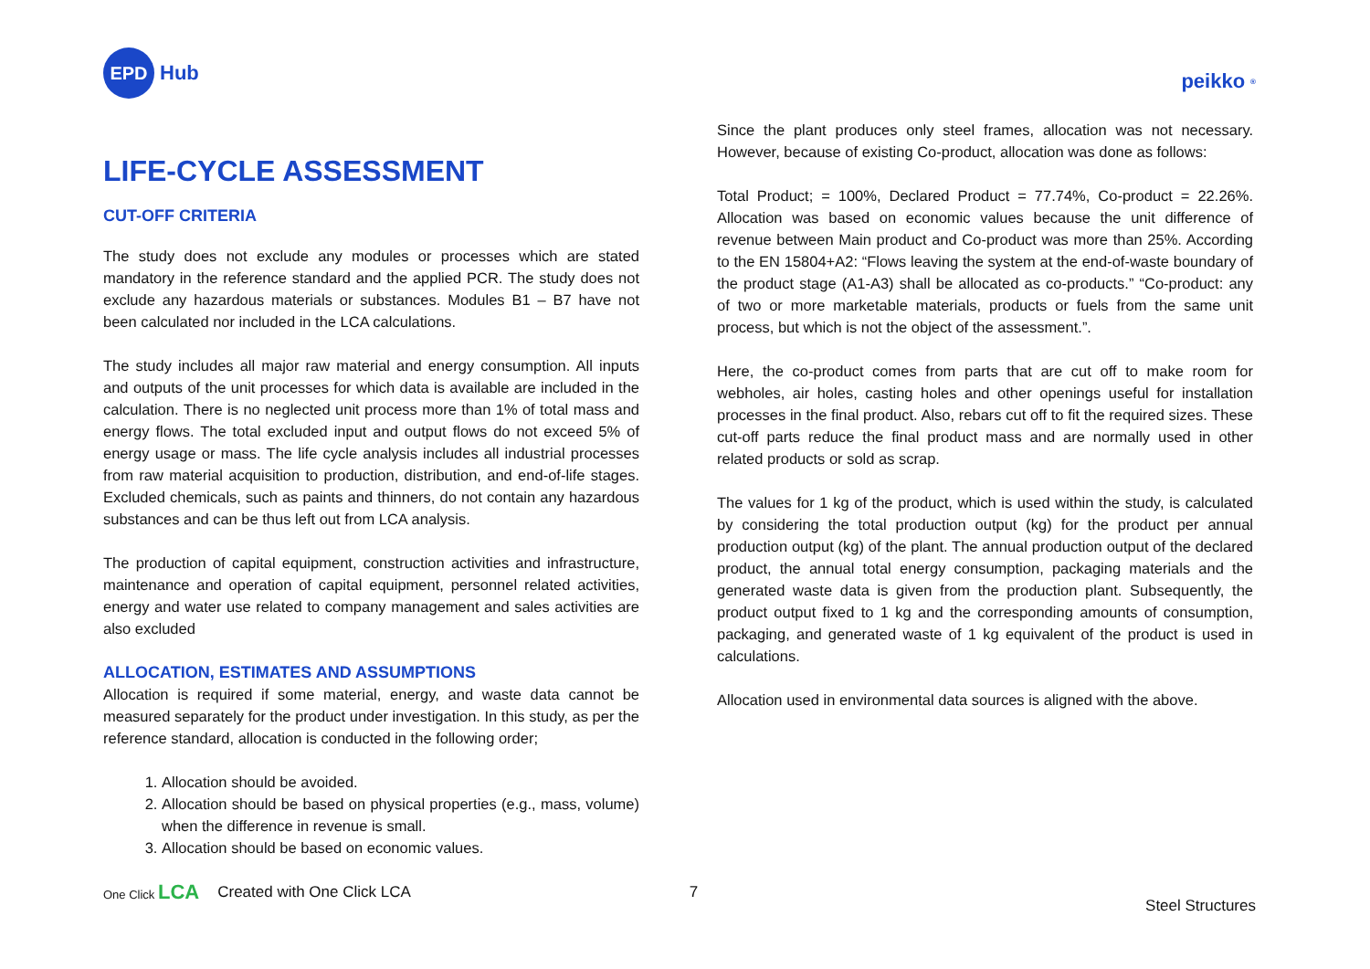EPD
Hub
peikko<sup>®</sup>
LIFE-CYCLE ASSESSMENT
CUT-OFF CRITERIA
The study does not exclude any modules or processes which are stated mandatory in the reference standard and the applied PCR. The study does not exclude any hazardous materials or substances. Modules B1 – B7 have not been calculated nor included in the LCA calculations.
The study includes all major raw material and energy consumption. All inputs and outputs of the unit processes for which data is available are included in the calculation. There is no neglected unit process more than 1% of total mass and energy flows. The total excluded input and output flows do not exceed 5% of energy usage or mass. The life cycle analysis includes all industrial processes from raw material acquisition to production, distribution, and end-of-life stages. Excluded chemicals, such as paints and thinners, do not contain any hazardous substances and can be thus left out from LCA analysis.
The production of capital equipment, construction activities and infrastructure, maintenance and operation of capital equipment, personnel related activities, energy and water use related to company management and sales activities are also excluded
ALLOCATION, ESTIMATES AND ASSUMPTIONS
Allocation is required if some material, energy, and waste data cannot be measured separately for the product under investigation. In this study, as per the reference standard, allocation is conducted in the following order;
1. Allocation should be avoided.
2. Allocation should be based on physical properties (e.g., mass, volume) when the difference in revenue is small.
3. Allocation should be based on economic values.
Since the plant produces only steel frames, allocation was not necessary. However, because of existing Co-product, allocation was done as follows:
Total Product; = 100%, Declared Product = 77.74%, Co-product = 22.26%. Allocation was based on economic values because the unit difference of revenue between Main product and Co-product was more than 25%. According to the EN 15804+A2: “Flows leaving the system at the end-of-waste boundary of the product stage (A1-A3) shall be allocated as co-products.” “Co-product: any of two or more marketable materials, products or fuels from the same unit process, but which is not the object of the assessment.”.
Here, the co-product comes from parts that are cut off to make room for webholes, air holes, casting holes and other openings useful for installation processes in the final product. Also, rebars cut off to fit the required sizes. These cut-off parts reduce the final product mass and are normally used in other related products or sold as scrap.
The values for 1 kg of the product, which is used within the study, is calculated by considering the total production output (kg) for the product per annual production output (kg) of the plant. The annual production output of the declared product, the annual total energy consumption, packaging materials and the generated waste data is given from the production plant. Subsequently, the product output fixed to 1 kg and the corresponding amounts of consumption, packaging, and generated waste of 1 kg equivalent of the product is used in calculations.
Allocation used in environmental data sources is aligned with the above.
One Click LCA Created with One Click LCA 7 Steel Structures